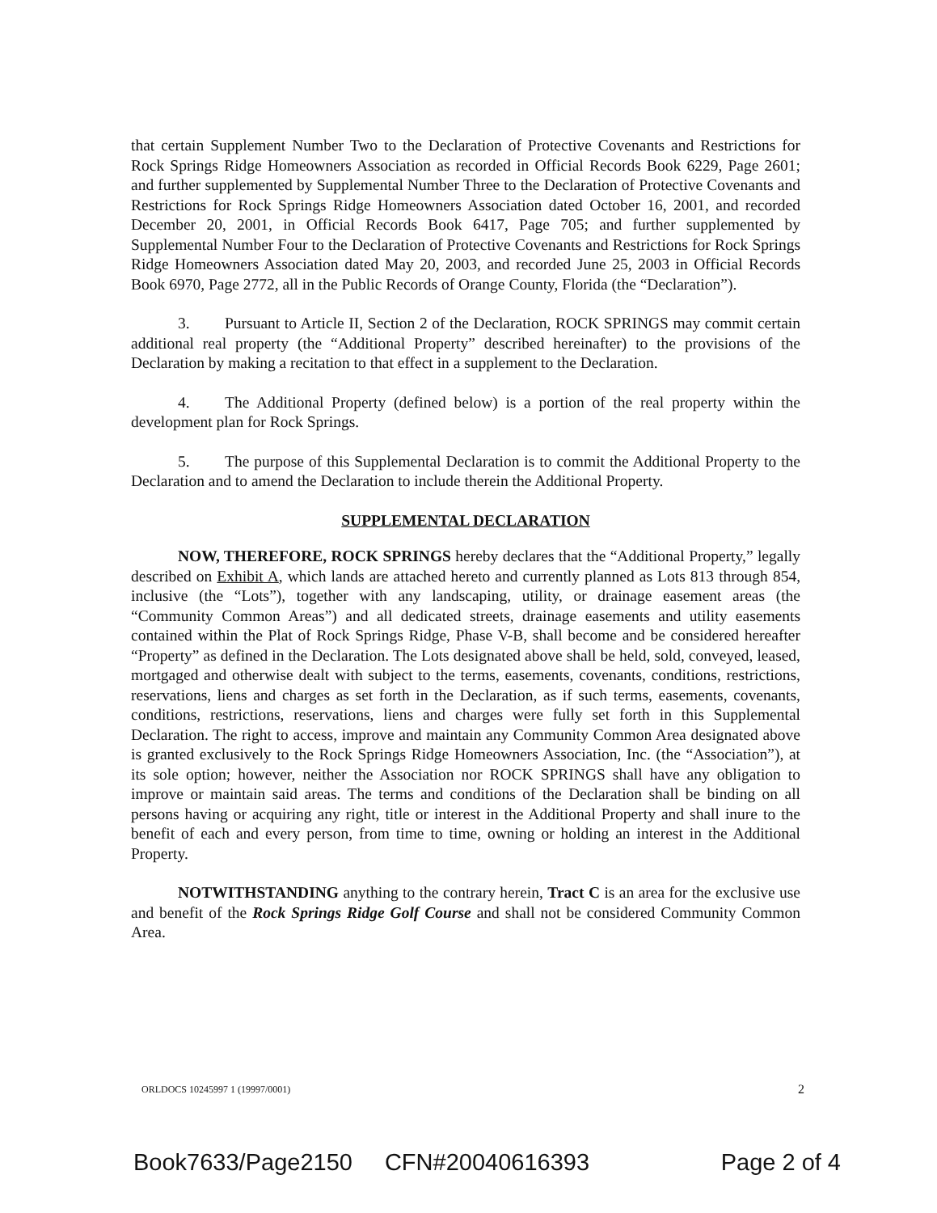that certain Supplement Number Two to the Declaration of Protective Covenants and Restrictions for Rock Springs Ridge Homeowners Association as recorded in Official Records Book 6229, Page 2601; and further supplemented by Supplemental Number Three to the Declaration of Protective Covenants and Restrictions for Rock Springs Ridge Homeowners Association dated October 16, 2001, and recorded December 20, 2001, in Official Records Book 6417, Page 705; and further supplemented by Supplemental Number Four to the Declaration of Protective Covenants and Restrictions for Rock Springs Ridge Homeowners Association dated May 20, 2003, and recorded June 25, 2003 in Official Records Book 6970, Page 2772, all in the Public Records of Orange County, Florida (the “Declaration”).
3. Pursuant to Article II, Section 2 of the Declaration, ROCK SPRINGS may commit certain additional real property (the “Additional Property” described hereinafter) to the provisions of the Declaration by making a recitation to that effect in a supplement to the Declaration.
4. The Additional Property (defined below) is a portion of the real property within the development plan for Rock Springs.
5. The purpose of this Supplemental Declaration is to commit the Additional Property to the Declaration and to amend the Declaration to include therein the Additional Property.
SUPPLEMENTAL DECLARATION
NOW, THEREFORE, ROCK SPRINGS hereby declares that the “Additional Property,” legally described on Exhibit A, which lands are attached hereto and currently planned as Lots 813 through 854, inclusive (the “Lots”), together with any landscaping, utility, or drainage easement areas (the “Community Common Areas”) and all dedicated streets, drainage easements and utility easements contained within the Plat of Rock Springs Ridge, Phase V-B, shall become and be considered hereafter “Property” as defined in the Declaration. The Lots designated above shall be held, sold, conveyed, leased, mortgaged and otherwise dealt with subject to the terms, easements, covenants, conditions, restrictions, reservations, liens and charges as set forth in the Declaration, as if such terms, easements, covenants, conditions, restrictions, reservations, liens and charges were fully set forth in this Supplemental Declaration. The right to access, improve and maintain any Community Common Area designated above is granted exclusively to the Rock Springs Ridge Homeowners Association, Inc. (the “Association”), at its sole option; however, neither the Association nor ROCK SPRINGS shall have any obligation to improve or maintain said areas. The terms and conditions of the Declaration shall be binding on all persons having or acquiring any right, title or interest in the Additional Property and shall inure to the benefit of each and every person, from time to time, owning or holding an interest in the Additional Property.
NOTWITHSTANDING anything to the contrary herein, Tract C is an area for the exclusive use and benefit of the Rock Springs Ridge Golf Course and shall not be considered Community Common Area.
ORLDOCS 10245997 1 (19997/0001) 2
Book7633/Page2150 CFN#20040616393 Page 2 of 4